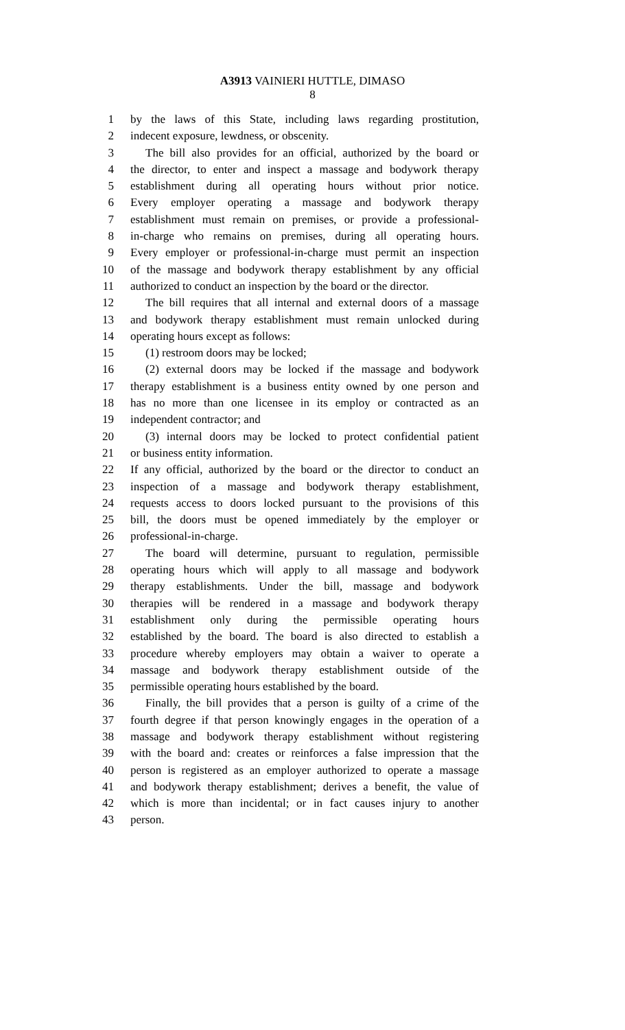A3913 VAINIERI HUTTLE, DIMASO
8
1 by the laws of this State, including laws regarding prostitution,
2 indecent exposure, lewdness, or obscenity.
3 The bill also provides for an official, authorized by the board or
4 the director, to enter and inspect a massage and bodywork therapy
5 establishment during all operating hours without prior notice.
6 Every employer operating a massage and bodywork therapy
7 establishment must remain on premises, or provide a professional-
8 in-charge who remains on premises, during all operating hours.
9 Every employer or professional-in-charge must permit an inspection
10 of the massage and bodywork therapy establishment by any official
11 authorized to conduct an inspection by the board or the director.
12 The bill requires that all internal and external doors of a massage
13 and bodywork therapy establishment must remain unlocked during
14 operating hours except as follows:
15 (1) restroom doors may be locked;
16 (2) external doors may be locked if the massage and bodywork
17 therapy establishment is a business entity owned by one person and
18 has no more than one licensee in its employ or contracted as an
19 independent contractor; and
20 (3) internal doors may be locked to protect confidential patient
21 or business entity information.
22 If any official, authorized by the board or the director to conduct an
23 inspection of a massage and bodywork therapy establishment,
24 requests access to doors locked pursuant to the provisions of this
25 bill, the doors must be opened immediately by the employer or
26 professional-in-charge.
27 The board will determine, pursuant to regulation, permissible
28 operating hours which will apply to all massage and bodywork
29 therapy establishments. Under the bill, massage and bodywork
30 therapies will be rendered in a massage and bodywork therapy
31 establishment only during the permissible operating hours
32 established by the board. The board is also directed to establish a
33 procedure whereby employers may obtain a waiver to operate a
34 massage and bodywork therapy establishment outside of the
35 permissible operating hours established by the board.
36 Finally, the bill provides that a person is guilty of a crime of the
37 fourth degree if that person knowingly engages in the operation of a
38 massage and bodywork therapy establishment without registering
39 with the board and: creates or reinforces a false impression that the
40 person is registered as an employer authorized to operate a massage
41 and bodywork therapy establishment; derives a benefit, the value of
42 which is more than incidental; or in fact causes injury to another
43 person.